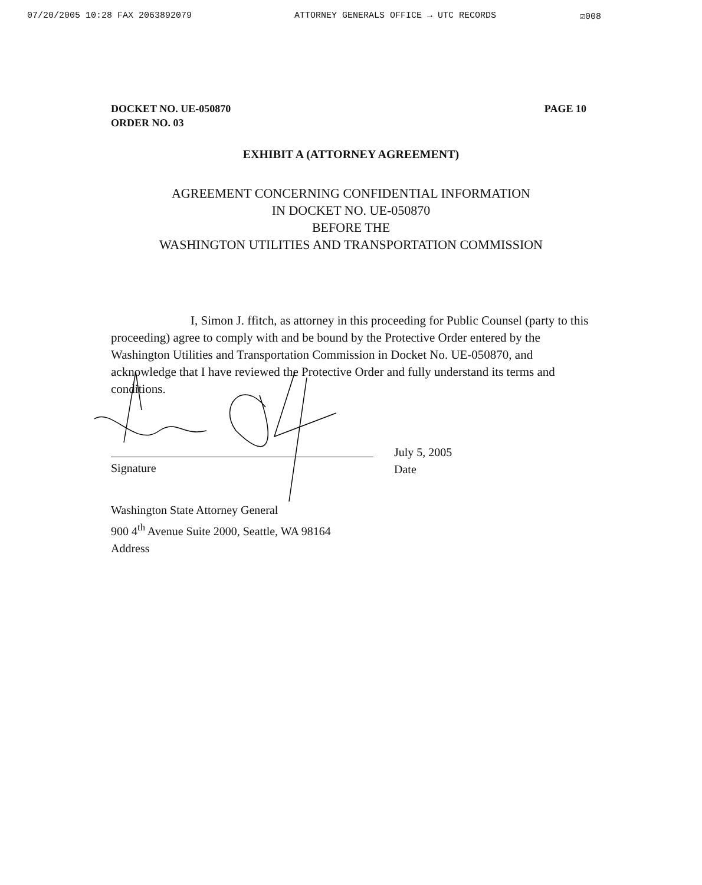07/20/2005 10:28 FAX 2063892079 ATTORNEY GENERALS OFFICE → UTC RECORDS ☑008
DOCKET NO. UE-050870
ORDER NO. 03
PAGE 10
EXHIBIT A (ATTORNEY AGREEMENT)
AGREEMENT CONCERNING CONFIDENTIAL INFORMATION
IN DOCKET NO. UE-050870
BEFORE THE
WASHINGTON UTILITIES AND TRANSPORTATION COMMISSION
I, Simon J. ffitch, as attorney in this proceeding for Public Counsel (party to this proceeding) agree to comply with and be bound by the Protective Order entered by the Washington Utilities and Transportation Commission in Docket No. UE-050870, and acknowledge that I have reviewed the Protective Order and fully understand its terms and conditions.
Signature
July 5, 2005
Date
Washington State Attorney General
900 4<sup>th</sup> Avenue Suite 2000, Seattle, WA 98164
Address